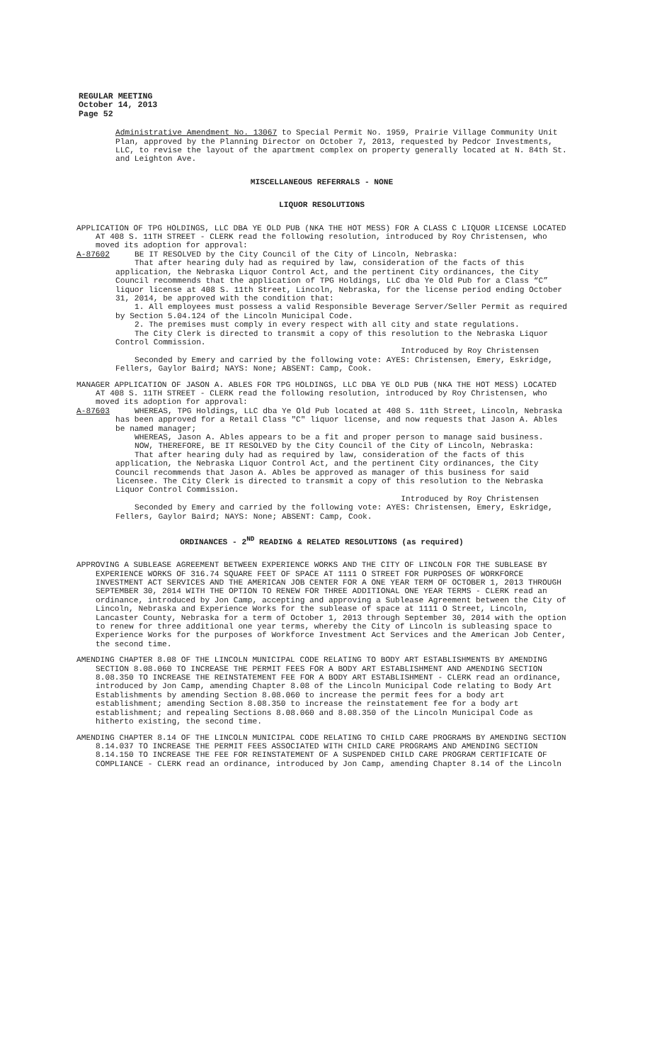REGULAR MEETING
October 14, 2013
Page 52
Administrative Amendment No. 13067 to Special Permit No. 1959, Prairie Village Community Unit Plan, approved by the Planning Director on October 7, 2013, requested by Pedcor Investments, LLC, to revise the layout of the apartment complex on property generally located at N. 84th St. and Leighton Ave.
MISCELLANEOUS REFERRALS - NONE
LIQUOR RESOLUTIONS
APPLICATION OF TPG HOLDINGS, LLC DBA YE OLD PUB (NKA THE HOT MESS) FOR A CLASS C LIQUOR LICENSE LOCATED AT 408 S. 11TH STREET - CLERK read the following resolution, introduced by Roy Christensen, who moved its adoption for approval:
A-87602 BE IT RESOLVED by the City Council of the City of Lincoln, Nebraska:
That after hearing duly had as required by law, consideration of the facts of this application, the Nebraska Liquor Control Act, and the pertinent City ordinances, the City Council recommends that the application of TPG Holdings, LLC dba Ye Old Pub for a Class “C” liquor license at 408 S. 11th Street, Lincoln, Nebraska, for the license period ending October 31, 2014, be approved with the condition that:
1. All employees must possess a valid Responsible Beverage Server/Seller Permit as required by Section 5.04.124 of the Lincoln Municipal Code.
2. The premises must comply in every respect with all city and state regulations.
The City Clerk is directed to transmit a copy of this resolution to the Nebraska Liquor Control Commission.
Introduced by Roy Christensen
Seconded by Emery and carried by the following vote: AYES: Christensen, Emery, Eskridge, Fellers, Gaylor Baird; NAYS: None; ABSENT: Camp, Cook.
MANAGER APPLICATION OF JASON A. ABLES FOR TPG HOLDINGS, LLC DBA YE OLD PUB (NKA THE HOT MESS) LOCATED AT 408 S. 11TH STREET - CLERK read the following resolution, introduced by Roy Christensen, who moved its adoption for approval:
A-87603 WHEREAS, TPG Holdings, LLC dba Ye Old Pub located at 408 S. 11th Street, Lincoln, Nebraska has been approved for a Retail Class "C" liquor license, and now requests that Jason A. Ables be named manager;
WHEREAS, Jason A. Ables appears to be a fit and proper person to manage said business.
NOW, THEREFORE, BE IT RESOLVED by the City Council of the City of Lincoln, Nebraska:
That after hearing duly had as required by law, consideration of the facts of this application, the Nebraska Liquor Control Act, and the pertinent City ordinances, the City Council recommends that Jason A. Ables be approved as manager of this business for said licensee. The City Clerk is directed to transmit a copy of this resolution to the Nebraska Liquor Control Commission.
Introduced by Roy Christensen
Seconded by Emery and carried by the following vote: AYES: Christensen, Emery, Eskridge, Fellers, Gaylor Baird; NAYS: None; ABSENT: Camp, Cook.
ORDINANCES - 2<sup>ND</sup> READING & RELATED RESOLUTIONS (as required)
APPROVING A SUBLEASE AGREEMENT BETWEEN EXPERIENCE WORKS AND THE CITY OF LINCOLN FOR THE SUBLEASE BY EXPERIENCE WORKS OF 316.74 SQUARE FEET OF SPACE AT 1111 O STREET FOR PURPOSES OF WORKFORCE INVESTMENT ACT SERVICES AND THE AMERICAN JOB CENTER FOR A ONE YEAR TERM OF OCTOBER 1, 2013 THROUGH SEPTEMBER 30, 2014 WITH THE OPTION TO RENEW FOR THREE ADDITIONAL ONE YEAR TERMS - CLERK read an ordinance, introduced by Jon Camp, accepting and approving a Sublease Agreement between the City of Lincoln, Nebraska and Experience Works for the sublease of space at 1111 O Street, Lincoln, Lancaster County, Nebraska for a term of October 1, 2013 through September 30, 2014 with the option to renew for three additional one year terms, whereby the City of Lincoln is subleasing space to Experience Works for the purposes of Workforce Investment Act Services and the American Job Center, the second time.
AMENDING CHAPTER 8.08 OF THE LINCOLN MUNICIPAL CODE RELATING TO BODY ART ESTABLISHMENTS BY AMENDING SECTION 8.08.060 TO INCREASE THE PERMIT FEES FOR A BODY ART ESTABLISHMENT AND AMENDING SECTION 8.08.350 TO INCREASE THE REINSTATEMENT FEE FOR A BODY ART ESTABLISHMENT - CLERK read an ordinance, introduced by Jon Camp, amending Chapter 8.08 of the Lincoln Municipal Code relating to Body Art Establishments by amending Section 8.08.060 to increase the permit fees for a body art establishment; amending Section 8.08.350 to increase the reinstatement fee for a body art establishment; and repealing Sections 8.08.060 and 8.08.350 of the Lincoln Municipal Code as hitherto existing, the second time.
AMENDING CHAPTER 8.14 OF THE LINCOLN MUNICIPAL CODE RELATING TO CHILD CARE PROGRAMS BY AMENDING SECTION 8.14.037 TO INCREASE THE PERMIT FEES ASSOCIATED WITH CHILD CARE PROGRAMS AND AMENDING SECTION 8.14.150 TO INCREASE THE FEE FOR REINSTATEMENT OF A SUSPENDED CHILD CARE PROGRAM CERTIFICATE OF COMPLIANCE - CLERK read an ordinance, introduced by Jon Camp, amending Chapter 8.14 of the Lincoln